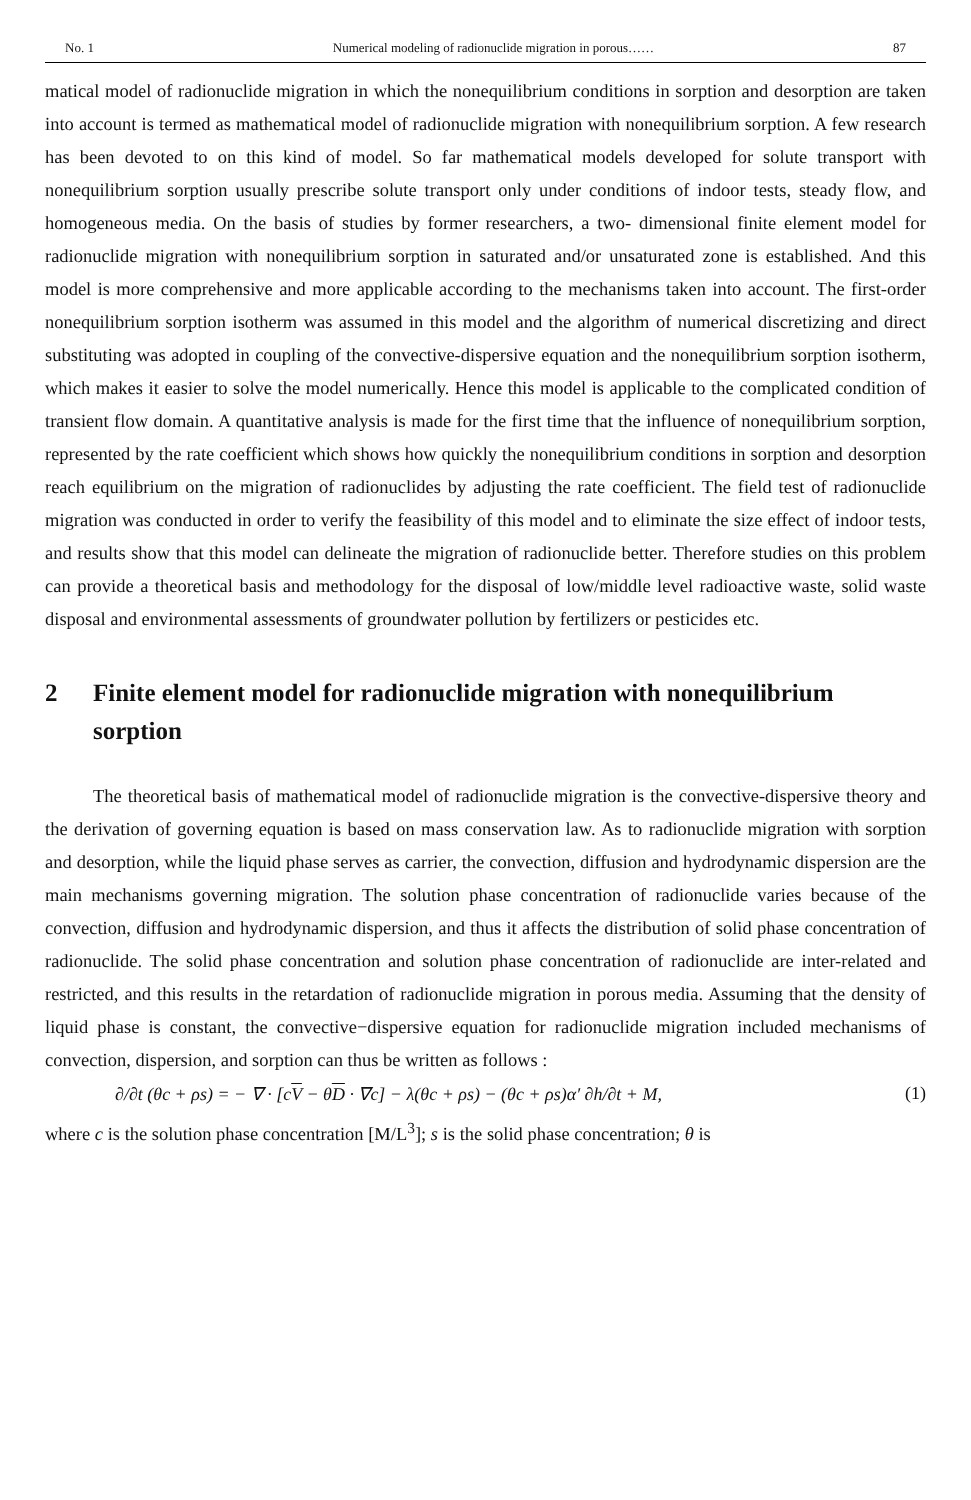No. 1 Numerical modeling of radionuclide migration in porous…… 87
matical model of radionuclide migration in which the nonequilibrium conditions in sorption and desorption are taken into account is termed as mathematical model of radionuclide migration with nonequilibrium sorption. A few research has been devoted to on this kind of model. So far mathematical models developed for solute transport with nonequilibrium sorption usually prescribe solute transport only under conditions of indoor tests, steady flow, and homogeneous media. On the basis of studies by former researchers, a two- dimensional finite element model for radionuclide migration with nonequilibrium sorption in saturated and/or unsaturated zone is established. And this model is more comprehensive and more applicable according to the mechanisms taken into account. The first-order nonequilibrium sorption isotherm was assumed in this model and the algorithm of numerical discretizing and direct substituting was adopted in coupling of the convective-dispersive equation and the nonequilibrium sorption isotherm, which makes it easier to solve the model numerically. Hence this model is applicable to the complicated condition of transient flow domain. A quantitative analysis is made for the first time that the influence of nonequilibrium sorption, represented by the rate coefficient which shows how quickly the nonequilibrium conditions in sorption and desorption reach equilibrium on the migration of radionuclides by adjusting the rate coefficient. The field test of radionuclide migration was conducted in order to verify the feasibility of this model and to eliminate the size effect of indoor tests, and results show that this model can delineate the migration of radionuclide better. Therefore studies on this problem can provide a theoretical basis and methodology for the disposal of low/middle level radioactive waste, solid waste disposal and environmental assessments of groundwater pollution by fertilizers or pesticides etc.
2 Finite element model for radionuclide migration with nonequilibrium sorption
The theoretical basis of mathematical model of radionuclide migration is the convective-dispersive theory and the derivation of governing equation is based on mass conservation law. As to radionuclide migration with sorption and desorption, while the liquid phase serves as carrier, the convection, diffusion and hydrodynamic dispersion are the main mechanisms governing migration. The solution phase concentration of radionuclide varies because of the convection, diffusion and hydrodynamic dispersion, and thus it affects the distribution of solid phase concentration of radionuclide. The solid phase concentration and solution phase concentration of radionuclide are inter-related and restricted, and this results in the retardation of radionuclide migration in porous media. Assuming that the density of liquid phase is constant, the convective−dispersive equation for radionuclide migration included mechanisms of convection, dispersion, and sorption can thus be written as follows :
∂/∂t (θc + ρs) = − ∇ · [cV − θD · ∇c] − λ(θc + ρs) − (θc + ρs)α′ ∂h/∂t + M, (1)
where c is the solution phase concentration [M/L<sup>3</sup>]; s is the solid phase concentration; θ is